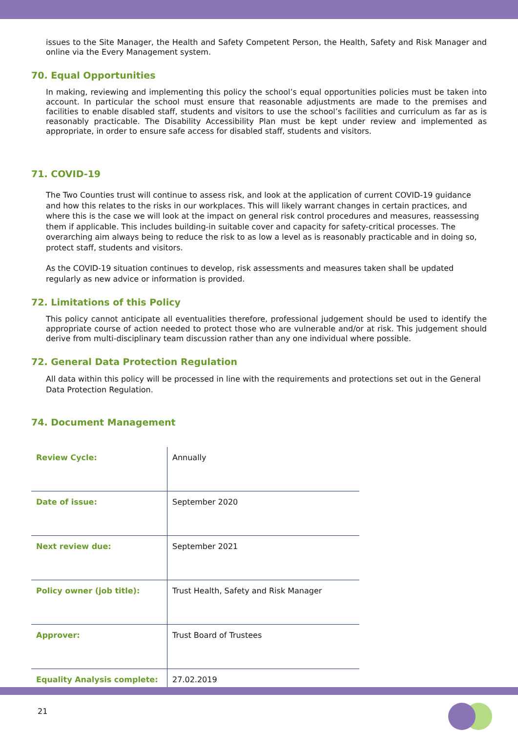issues to the Site Manager, the Health and Safety Competent Person, the Health, Safety and Risk Manager and online via the Every Management system.
70. Equal Opportunities
In making, reviewing and implementing this policy the school’s equal opportunities policies must be taken into account. In particular the school must ensure that reasonable adjustments are made to the premises and facilities to enable disabled staff, students and visitors to use the school’s facilities and curriculum as far as is reasonably practicable. The Disability Accessibility Plan must be kept under review and implemented as appropriate, in order to ensure safe access for disabled staff, students and visitors.
71. COVID-19
The Two Counties trust will continue to assess risk, and look at the application of current COVID-19 guidance and how this relates to the risks in our workplaces. This will likely warrant changes in certain practices, and where this is the case we will look at the impact on general risk control procedures and measures, reassessing them if applicable. This includes building-in suitable cover and capacity for safety-critical processes. The overarching aim always being to reduce the risk to as low a level as is reasonably practicable and in doing so, protect staff, students and visitors.
As the COVID-19 situation continues to develop, risk assessments and measures taken shall be updated regularly as new advice or information is provided.
72. Limitations of this Policy
This policy cannot anticipate all eventualities therefore, professional judgement should be used to identify the appropriate course of action needed to protect those who are vulnerable and/or at risk. This judgement should derive from multi-disciplinary team discussion rather than any one individual where possible.
72. General Data Protection Regulation
All data within this policy will be processed in line with the requirements and protections set out in the General Data Protection Regulation.
74. Document Management
| Review Cycle: | Annually |
| Date of issue: | September 2020 |
| Next review due: | September 2021 |
| Policy owner (job title): | Trust Health, Safety and Risk Manager |
| Approver: | Trust Board of Trustees |
| Equality Analysis complete: | 27.02.2019 |
21